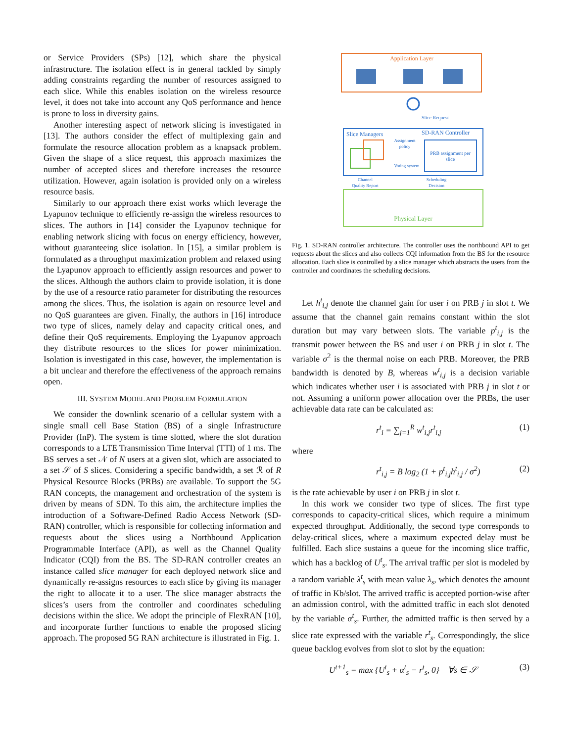or Service Providers (SPs) [12], which share the physical infrastructure. The isolation effect is in general tackled by simply adding constraints regarding the number of resources assigned to each slice. While this enables isolation on the wireless resource level, it does not take into account any QoS performance and hence is prone to loss in diversity gains.
Another interesting aspect of network slicing is investigated in [13]. The authors consider the effect of multiplexing gain and formulate the resource allocation problem as a knapsack problem. Given the shape of a slice request, this approach maximizes the number of accepted slices and therefore increases the resource utilization. However, again isolation is provided only on a wireless resource basis.
Similarly to our approach there exist works which leverage the Lyapunov technique to efficiently re-assign the wireless resources to slices. The authors in [14] consider the Lyapunov technique for enabling network slicing with focus on energy efficiency, however, without guaranteeing slice isolation. In [15], a similar problem is formulated as a throughput maximization problem and relaxed using the Lyapunov approach to efficiently assign resources and power to the slices. Although the authors claim to provide isolation, it is done by the use of a resource ratio parameter for distributing the resources among the slices. Thus, the isolation is again on resource level and no QoS guarantees are given. Finally, the authors in [16] introduce two type of slices, namely delay and capacity critical ones, and define their QoS requirements. Employing the Lyapunov approach they distribute resources to the slices for power minimization. Isolation is investigated in this case, however, the implementation is a bit unclear and therefore the effectiveness of the approach remains open.
III. SYSTEM MODEL AND PROBLEM FORMULATION
We consider the downlink scenario of a cellular system with a single small cell Base Station (BS) of a single Infrastructure Provider (InP). The system is time slotted, where the slot duration corresponds to a LTE Transmission Time Interval (TTI) of 1 ms. The BS serves a set 𝒩 of N users at a given slot, which are associated to a set 𝒮 of S slices. Considering a specific bandwidth, a set ℛ of R Physical Resource Blocks (PRBs) are available. To support the 5G RAN concepts, the management and orchestration of the system is driven by means of SDN. To this aim, the architecture implies the introduction of a Software-Defined Radio Access Network (SD-RAN) controller, which is responsible for collecting information and requests about the slices using a Northbound Application Programmable Interface (API), as well as the Channel Quality Indicator (CQI) from the BS. The SD-RAN controller creates an instance called slice manager for each deployed network slice and dynamically re-assigns resources to each slice by giving its manager the right to allocate it to a user. The slice manager abstracts the slices’s users from the controller and coordinates scheduling decisions within the slice. We adopt the principle of FlexRAN [10], and incorporate further functions to enable the proposed slicing approach. The proposed 5G RAN architecture is illustrated in Fig. 1.
Application Layer
Slice Request
Slice Managers
SD-RAN Controller
Assignment
policy
PRB assignment per
slice
Voting system
Channel
Quality Report
Scheduling
Decision
Physical Layer
Fig. 1. SD-RAN controller architecture. The controller uses the northbound API to get requests about the slices and also collects CQI information from the BS for the resource allocation. Each slice is controlled by a slice manager which abstracts the users from the controller and coordinates the scheduling decisions.
Let h<sup>t</sup><sub>i,j</sub> denote the channel gain for user i on PRB j in slot t. We assume that the channel gain remains constant within the slot duration but may vary between slots. The variable p<sup>t</sup><sub>i,j</sub> is the transmit power between the BS and user i on PRB j in slot t. The variable σ<sup>2</sup> is the thermal noise on each PRB. Moreover, the PRB bandwidth is denoted by B, whereas w<sup>t</sup><sub>i,j</sub> is a decision variable which indicates whether user i is associated with PRB j in slot t or not. Assuming a uniform power allocation over the PRBs, the user achievable data rate can be calculated as:
r<sup>t</sup><sub>i</sub> = ∑<sub>j=1</sub><sup>R</sup> w<sup>t</sup><sub>i,j</sub>r<sup>t</sup><sub>i,j</sub> (1)
where
r<sup>t</sup><sub>i,j</sub> = B log<sub>2</sub> (1 + p<sup>t</sup><sub>i,j</sub>h<sup>t</sup><sub>i,j</sub> / σ<sup>2</sup>) (2)
is the rate achievable by user i on PRB j in slot t.
In this work we consider two type of slices. The first type corresponds to capacity-critical slices, which require a minimum expected throughput. Additionally, the second type corresponds to delay-critical slices, where a maximum expected delay must be fulfilled. Each slice sustains a queue for the incoming slice traffic, which has a backlog of U<sup>t</sup><sub>s</sub>. The arrival traffic per slot is modeled by a random variable λ<sup>t</sup><sub>s</sub> with mean value λ<sub>s</sub>, which denotes the amount of traffic in Kb/slot. The arrived traffic is accepted portion-wise after an admission control, with the admitted traffic in each slot denoted by the variable α<sup>t</sup><sub>s</sub>. Further, the admitted traffic is then served by a slice rate expressed with the variable r<sup>t</sup><sub>s</sub>. Correspondingly, the slice queue backlog evolves from slot to slot by the equation:
U<sup>t+1</sup><sub>s</sub> = max {U<sup>t</sup><sub>s</sub> + α<sup>t</sup><sub>s</sub> − r<sup>t</sup><sub>s</sub>, 0} ∀s ∈ 𝒮 (3)